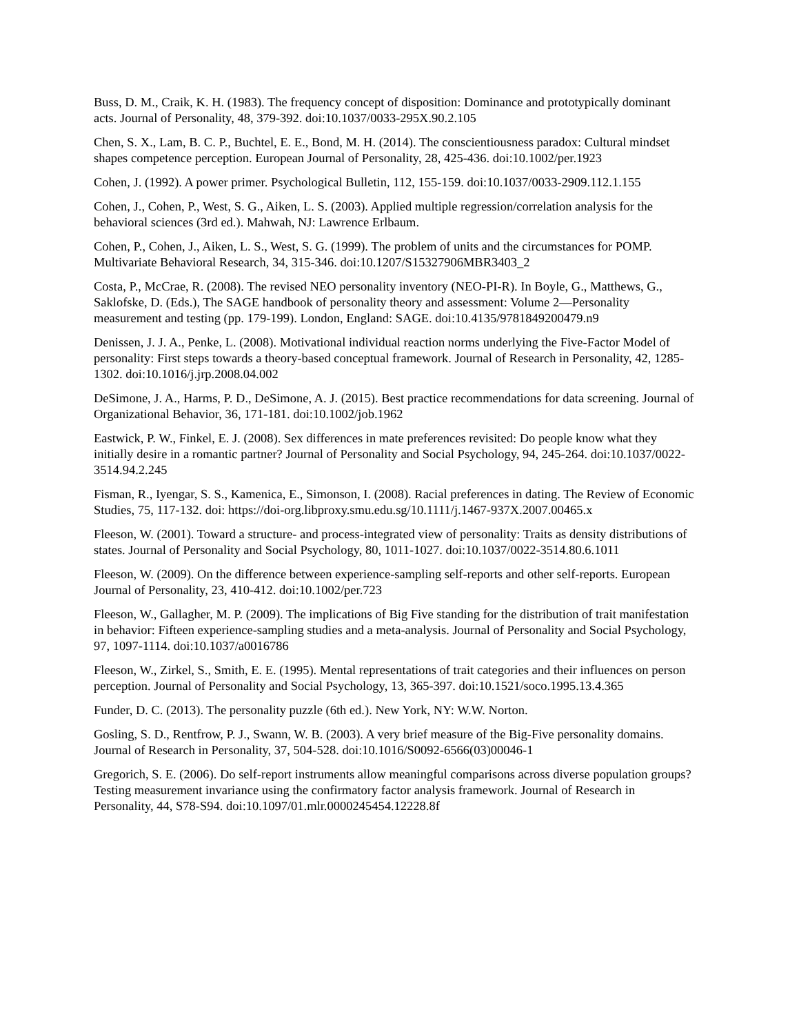Buss, D. M., Craik, K. H. (1983). The frequency concept of disposition: Dominance and prototypically dominant acts. Journal of Personality, 48, 379-392. doi:10.1037/0033-295X.90.2.105
Chen, S. X., Lam, B. C. P., Buchtel, E. E., Bond, M. H. (2014). The conscientiousness paradox: Cultural mindset shapes competence perception. European Journal of Personality, 28, 425-436. doi:10.1002/per.1923
Cohen, J. (1992). A power primer. Psychological Bulletin, 112, 155-159. doi:10.1037/0033-2909.112.1.155
Cohen, J., Cohen, P., West, S. G., Aiken, L. S. (2003). Applied multiple regression/correlation analysis for the behavioral sciences (3rd ed.). Mahwah, NJ: Lawrence Erlbaum.
Cohen, P., Cohen, J., Aiken, L. S., West, S. G. (1999). The problem of units and the circumstances for POMP. Multivariate Behavioral Research, 34, 315-346. doi:10.1207/S15327906MBR3403_2
Costa, P., McCrae, R. (2008). The revised NEO personality inventory (NEO-PI-R). In Boyle, G., Matthews, G., Saklofske, D. (Eds.), The SAGE handbook of personality theory and assessment: Volume 2—Personality measurement and testing (pp. 179-199). London, England: SAGE. doi:10.4135/9781849200479.n9
Denissen, J. J. A., Penke, L. (2008). Motivational individual reaction norms underlying the Five-Factor Model of personality: First steps towards a theory-based conceptual framework. Journal of Research in Personality, 42, 1285-1302. doi:10.1016/j.jrp.2008.04.002
DeSimone, J. A., Harms, P. D., DeSimone, A. J. (2015). Best practice recommendations for data screening. Journal of Organizational Behavior, 36, 171-181. doi:10.1002/job.1962
Eastwick, P. W., Finkel, E. J. (2008). Sex differences in mate preferences revisited: Do people know what they initially desire in a romantic partner? Journal of Personality and Social Psychology, 94, 245-264. doi:10.1037/0022-3514.94.2.245
Fisman, R., Iyengar, S. S., Kamenica, E., Simonson, I. (2008). Racial preferences in dating. The Review of Economic Studies, 75, 117-132. doi: https://doi-org.libproxy.smu.edu.sg/10.1111/j.1467-937X.2007.00465.x
Fleeson, W. (2001). Toward a structure- and process-integrated view of personality: Traits as density distributions of states. Journal of Personality and Social Psychology, 80, 1011-1027. doi:10.1037/0022-3514.80.6.1011
Fleeson, W. (2009). On the difference between experience-sampling self-reports and other self-reports. European Journal of Personality, 23, 410-412. doi:10.1002/per.723
Fleeson, W., Gallagher, M. P. (2009). The implications of Big Five standing for the distribution of trait manifestation in behavior: Fifteen experience-sampling studies and a meta-analysis. Journal of Personality and Social Psychology, 97, 1097-1114. doi:10.1037/a0016786
Fleeson, W., Zirkel, S., Smith, E. E. (1995). Mental representations of trait categories and their influences on person perception. Journal of Personality and Social Psychology, 13, 365-397. doi:10.1521/soco.1995.13.4.365
Funder, D. C. (2013). The personality puzzle (6th ed.). New York, NY: W.W. Norton.
Gosling, S. D., Rentfrow, P. J., Swann, W. B. (2003). A very brief measure of the Big-Five personality domains. Journal of Research in Personality, 37, 504-528. doi:10.1016/S0092-6566(03)00046-1
Gregorich, S. E. (2006). Do self-report instruments allow meaningful comparisons across diverse population groups? Testing measurement invariance using the confirmatory factor analysis framework. Journal of Research in Personality, 44, S78-S94. doi:10.1097/01.mlr.0000245454.12228.8f